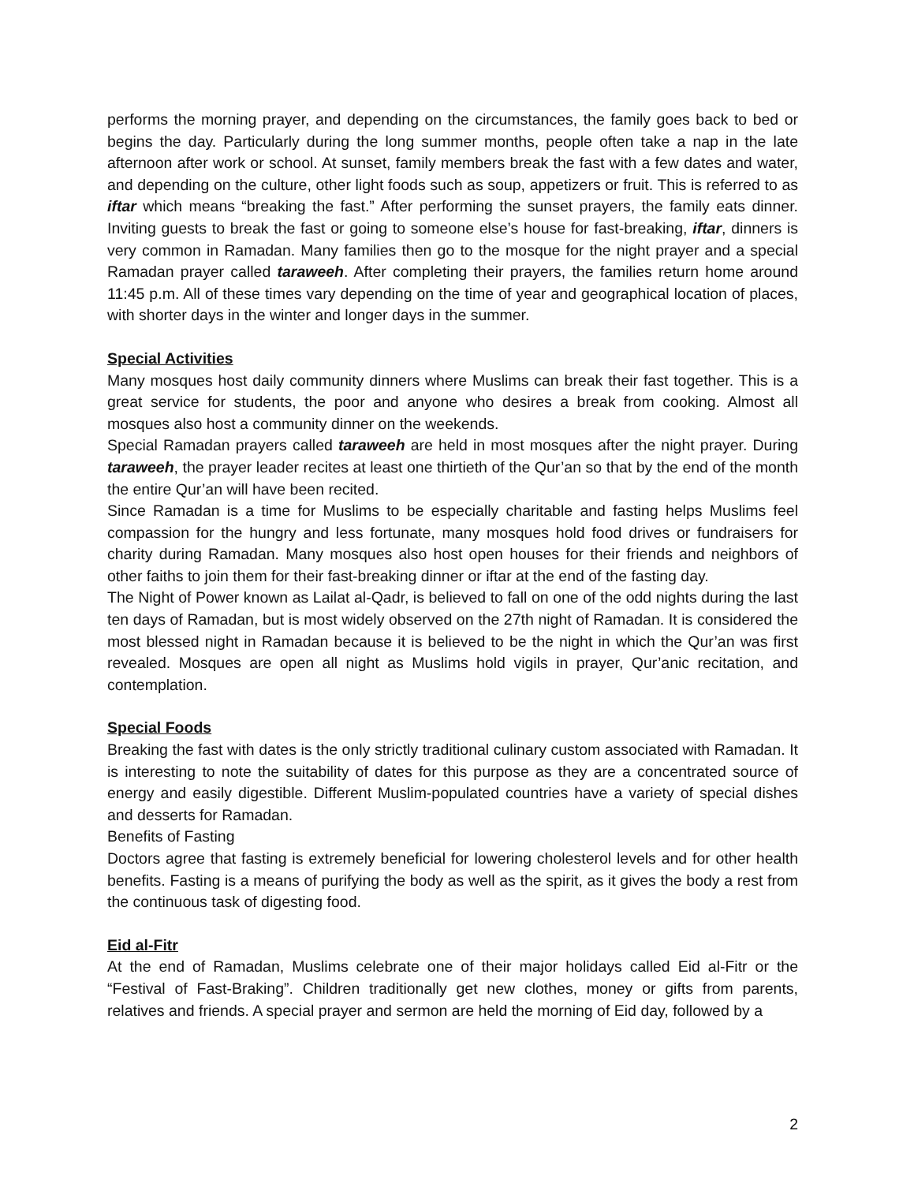performs the morning prayer, and depending on the circumstances, the family goes back to bed or begins the day. Particularly during the long summer months, people often take a nap in the late afternoon after work or school. At sunset, family members break the fast with a few dates and water, and depending on the culture, other light foods such as soup, appetizers or fruit. This is referred to as iftar which means “breaking the fast.” After performing the sunset prayers, the family eats dinner. Inviting guests to break the fast or going to someone else’s house for fast-breaking, iftar, dinners is very common in Ramadan. Many families then go to the mosque for the night prayer and a special Ramadan prayer called taraweeh. After completing their prayers, the families return home around 11:45 p.m. All of these times vary depending on the time of year and geographical location of places, with shorter days in the winter and longer days in the summer.
Special Activities
Many mosques host daily community dinners where Muslims can break their fast together. This is a great service for students, the poor and anyone who desires a break from cooking. Almost all mosques also host a community dinner on the weekends.
Special Ramadan prayers called taraweeh are held in most mosques after the night prayer. During taraweeh, the prayer leader recites at least one thirtieth of the Qur’an so that by the end of the month the entire Qur’an will have been recited.
Since Ramadan is a time for Muslims to be especially charitable and fasting helps Muslims feel compassion for the hungry and less fortunate, many mosques hold food drives or fundraisers for charity during Ramadan. Many mosques also host open houses for their friends and neighbors of other faiths to join them for their fast-breaking dinner or iftar at the end of the fasting day.
The Night of Power known as Lailat al-Qadr, is believed to fall on one of the odd nights during the last ten days of Ramadan, but is most widely observed on the 27th night of Ramadan. It is considered the most blessed night in Ramadan because it is believed to be the night in which the Qur’an was first revealed. Mosques are open all night as Muslims hold vigils in prayer, Qur’anic recitation, and contemplation.
Special Foods
Breaking the fast with dates is the only strictly traditional culinary custom associated with Ramadan. It is interesting to note the suitability of dates for this purpose as they are a concentrated source of energy and easily digestible. Different Muslim-populated countries have a variety of special dishes and desserts for Ramadan.
Benefits of Fasting
Doctors agree that fasting is extremely beneficial for lowering cholesterol levels and for other health benefits. Fasting is a means of purifying the body as well as the spirit, as it gives the body a rest from the continuous task of digesting food.
Eid al-Fitr
At the end of Ramadan, Muslims celebrate one of their major holidays called Eid al-Fitr or the “Festival of Fast-Braking”. Children traditionally get new clothes, money or gifts from parents, relatives and friends. A special prayer and sermon are held the morning of Eid day, followed by a
2